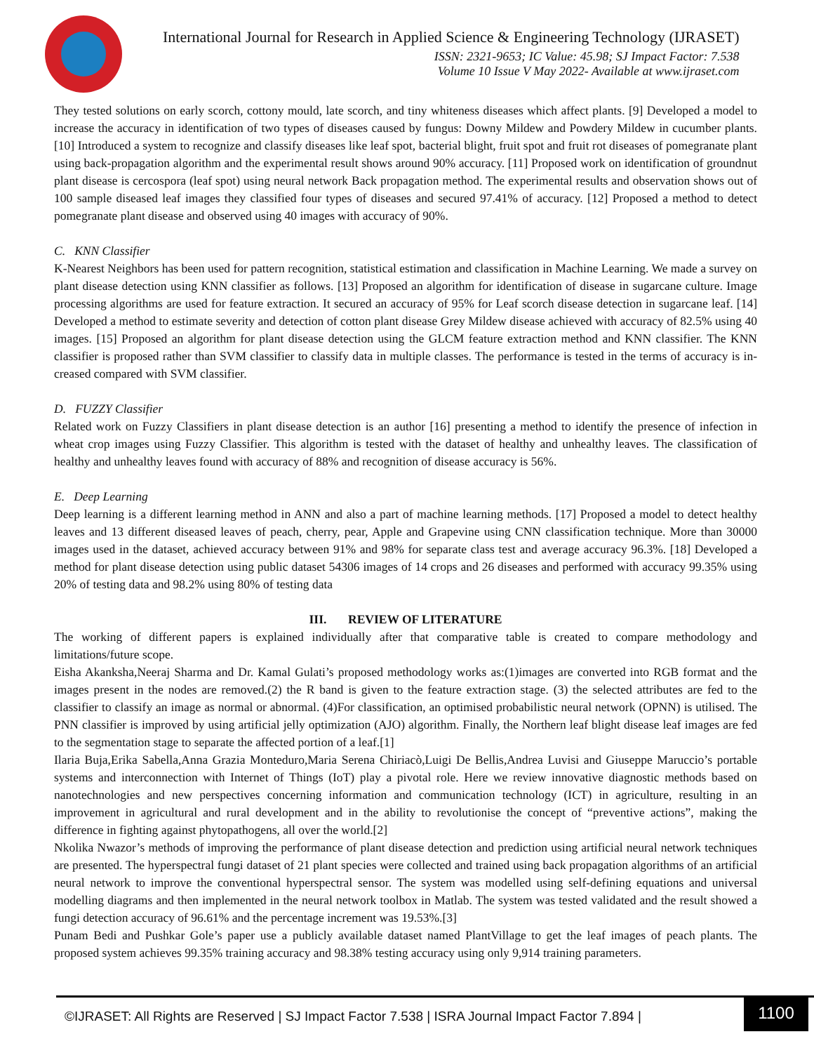International Journal for Research in Applied Science & Engineering Technology (IJRASET)
ISSN: 2321-9653; IC Value: 45.98; SJ Impact Factor: 7.538
Volume 10 Issue V May 2022- Available at www.ijraset.com
They tested solutions on early scorch, cottony mould, late scorch, and tiny whiteness diseases which affect plants. [9] Developed a model to increase the accuracy in identification of two types of diseases caused by fungus: Downy Mildew and Powdery Mildew in cucumber plants. [10] Introduced a system to recognize and classify diseases like leaf spot, bacterial blight, fruit spot and fruit rot diseases of pomegranate plant using back-propagation algorithm and the experimental result shows around 90% accuracy. [11] Proposed work on identification of groundnut plant disease is cercospora (leaf spot) using neural network Back propagation method. The experimental results and observation shows out of 100 sample diseased leaf images they classified four types of diseases and secured 97.41% of accuracy. [12] Proposed a method to detect pomegranate plant disease and observed using 40 images with accuracy of 90%.
C. KNN Classifier
K-Nearest Neighbors has been used for pattern recognition, statistical estimation and classification in Machine Learning. We made a survey on plant disease detection using KNN classifier as follows. [13] Proposed an algorithm for identification of disease in sugarcane culture. Image processing algorithms are used for feature extraction. It secured an accuracy of 95% for Leaf scorch disease detection in sugarcane leaf. [14] Developed a method to estimate severity and detection of cotton plant disease Grey Mildew disease achieved with accuracy of 82.5% using 40 images. [15] Proposed an algorithm for plant disease detection using the GLCM feature extraction method and KNN classifier. The KNN classifier is proposed rather than SVM classifier to classify data in multiple classes. The performance is tested in the terms of accuracy is in-creased compared with SVM classifier.
D. FUZZY Classifier
Related work on Fuzzy Classifiers in plant disease detection is an author [16] presenting a method to identify the presence of infection in wheat crop images using Fuzzy Classifier. This algorithm is tested with the dataset of healthy and unhealthy leaves. The classification of healthy and unhealthy leaves found with accuracy of 88% and recognition of disease accuracy is 56%.
E. Deep Learning
Deep learning is a different learning method in ANN and also a part of machine learning methods. [17] Proposed a model to detect healthy leaves and 13 different diseased leaves of peach, cherry, pear, Apple and Grapevine using CNN classification technique. More than 30000 images used in the dataset, achieved accuracy between 91% and 98% for separate class test and average accuracy 96.3%. [18] Developed a method for plant disease detection using public dataset 54306 images of 14 crops and 26 diseases and performed with accuracy 99.35% using 20% of testing data and 98.2% using 80% of testing data
III. REVIEW OF LITERATURE
The working of different papers is explained individually after that comparative table is created to compare methodology and limitations/future scope.
Eisha Akanksha,Neeraj Sharma and Dr. Kamal Gulati’s proposed methodology works as:(1)images are converted into RGB format and the images present in the nodes are removed.(2) the R band is given to the feature extraction stage. (3) the selected attributes are fed to the classifier to classify an image as normal or abnormal. (4)For classification, an optimised probabilistic neural network (OPNN) is utilised. The PNN classifier is improved by using artificial jelly optimization (AJO) algorithm. Finally, the Northern leaf blight disease leaf images are fed to the segmentation stage to separate the affected portion of a leaf.[1]
Ilaria Buja,Erika Sabella,Anna Grazia Monteduro,Maria Serena Chiriacò,Luigi De Bellis,Andrea Luvisi and Giuseppe Maruccio’s portable systems and interconnection with Internet of Things (IoT) play a pivotal role. Here we review innovative diagnostic methods based on nanotechnologies and new perspectives concerning information and communication technology (ICT) in agriculture, resulting in an improvement in agricultural and rural development and in the ability to revolutionise the concept of “preventive actions”, making the difference in fighting against phytopathogens, all over the world.[2]
Nkolika Nwazor’s methods of improving the performance of plant disease detection and prediction using artificial neural network techniques are presented. The hyperspectral fungi dataset of 21 plant species were collected and trained using back propagation algorithms of an artificial neural network to improve the conventional hyperspectral sensor. The system was modelled using self-defining equations and universal modelling diagrams and then implemented in the neural network toolbox in Matlab. The system was tested validated and the result showed a fungi detection accuracy of 96.61% and the percentage increment was 19.53%.[3]
Punam Bedi and Pushkar Gole’s paper use a publicly available dataset named PlantVillage to get the leaf images of peach plants. The proposed system achieves 99.35% training accuracy and 98.38% testing accuracy using only 9,914 training parameters.
©IJRASET: All Rights are Reserved | SJ Impact Factor 7.538 | ISRA Journal Impact Factor 7.894 |
1100